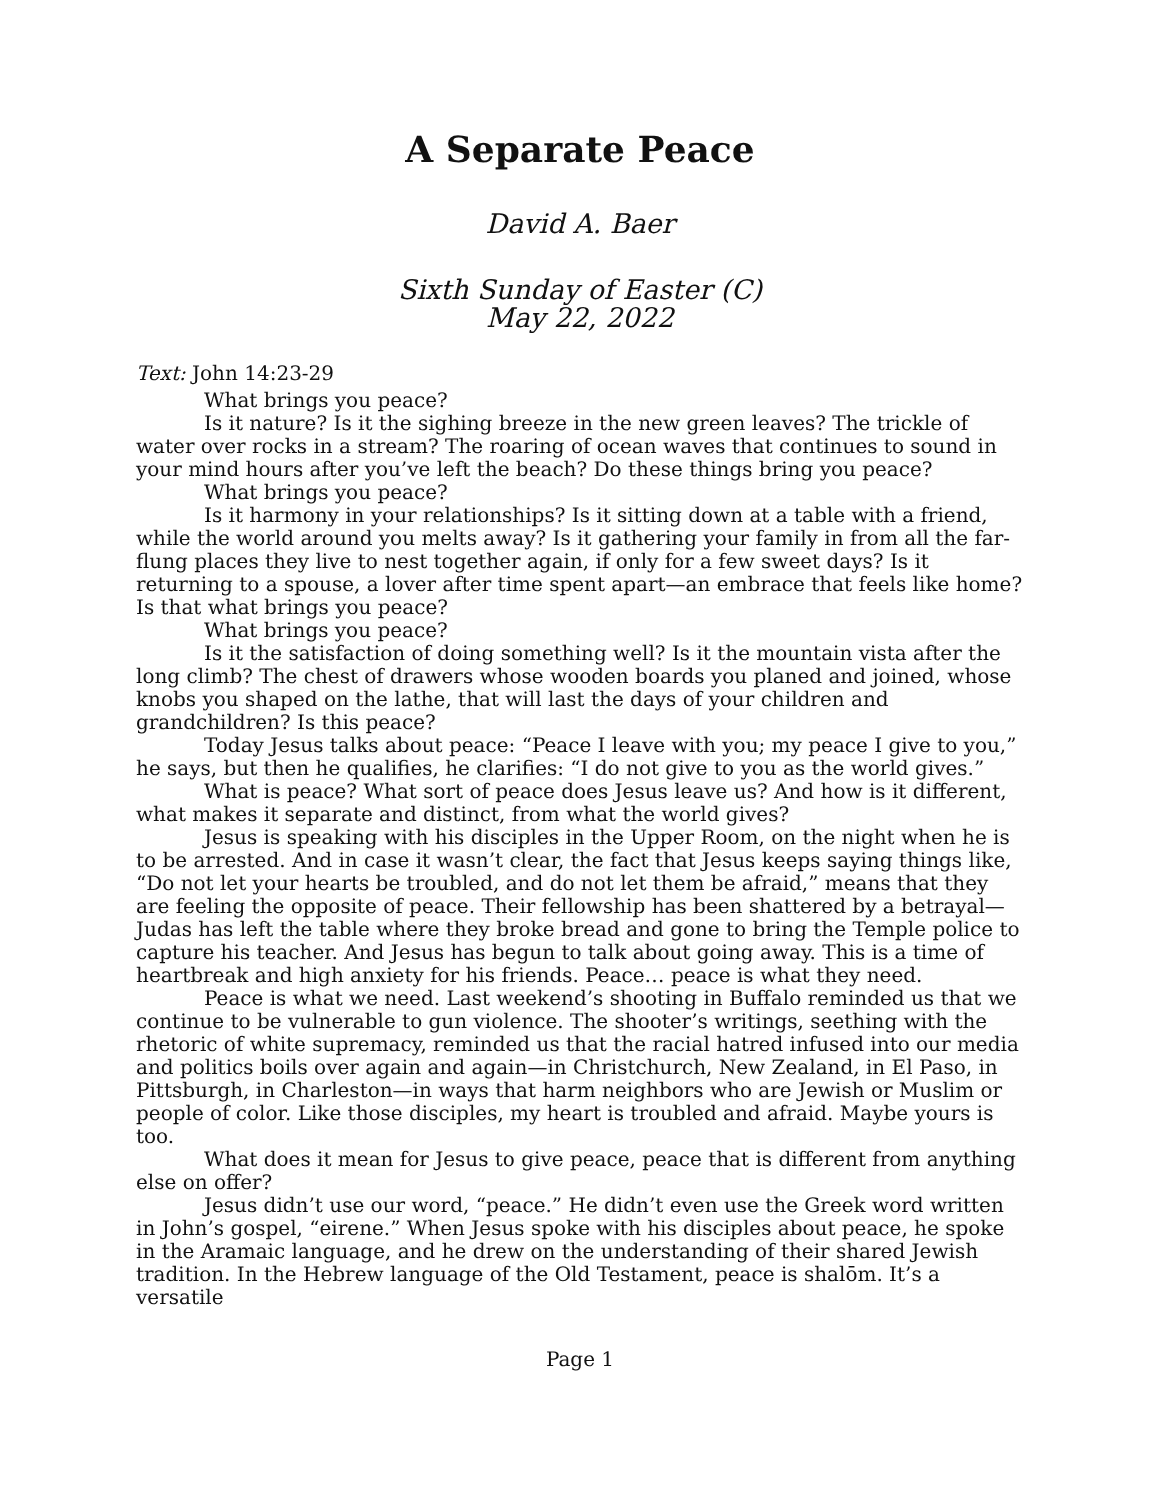A Separate Peace
David A. Baer
Sixth Sunday of Easter (C)
May 22, 2022
Text: John 14:23-29
What brings you peace?
Is it nature? Is it the sighing breeze in the new green leaves? The trickle of water over rocks in a stream? The roaring of ocean waves that continues to sound in your mind hours after you’ve left the beach? Do these things bring you peace?
What brings you peace?
Is it harmony in your relationships? Is it sitting down at a table with a friend, while the world around you melts away? Is it gathering your family in from all the far-flung places they live to nest together again, if only for a few sweet days? Is it returning to a spouse, a lover after time spent apart—an embrace that feels like home? Is that what brings you peace?
What brings you peace?
Is it the satisfaction of doing something well? Is it the mountain vista after the long climb? The chest of drawers whose wooden boards you planed and joined, whose knobs you shaped on the lathe, that will last the days of your children and grandchildren? Is this peace?
Today Jesus talks about peace: “Peace I leave with you; my peace I give to you,” he says, but then he qualifies, he clarifies: “I do not give to you as the world gives.”
What is peace? What sort of peace does Jesus leave us? And how is it different, what makes it separate and distinct, from what the world gives?
Jesus is speaking with his disciples in the Upper Room, on the night when he is to be arrested. And in case it wasn’t clear, the fact that Jesus keeps saying things like, “Do not let your hearts be troubled, and do not let them be afraid,” means that they are feeling the opposite of peace. Their fellowship has been shattered by a betrayal—Judas has left the table where they broke bread and gone to bring the Temple police to capture his teacher. And Jesus has begun to talk about going away. This is a time of heartbreak and high anxiety for his friends. Peace… peace is what they need.
Peace is what we need. Last weekend’s shooting in Buffalo reminded us that we continue to be vulnerable to gun violence. The shooter’s writings, seething with the rhetoric of white supremacy, reminded us that the racial hatred infused into our media and politics boils over again and again—in Christchurch, New Zealand, in El Paso, in Pittsburgh, in Charleston—in ways that harm neighbors who are Jewish or Muslim or people of color. Like those disciples, my heart is troubled and afraid. Maybe yours is too.
What does it mean for Jesus to give peace, peace that is different from anything else on offer?
Jesus didn’t use our word, “peace.” He didn’t even use the Greek word written in John’s gospel, “eirene.” When Jesus spoke with his disciples about peace, he spoke in the Aramaic language, and he drew on the understanding of their shared Jewish tradition. In the Hebrew language of the Old Testament, peace is shalōm. It’s a versatile
Page 1